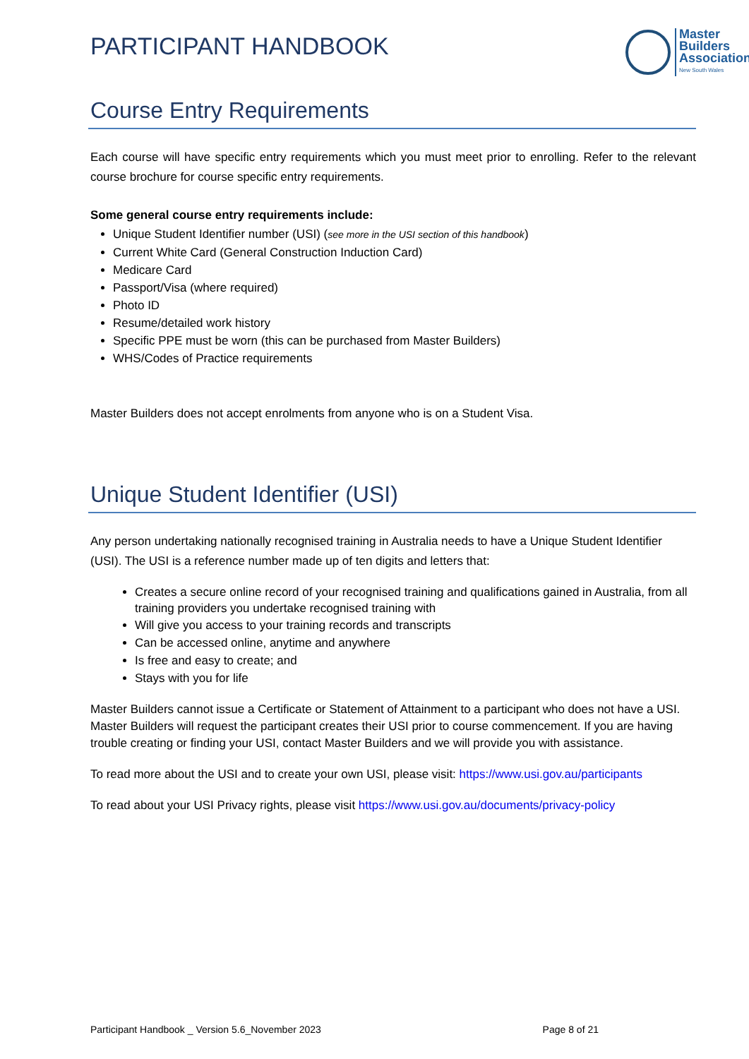PARTICIPANT HANDBOOK
Master
Builders
Association
New South Wales
Course Entry Requirements
Each course will have specific entry requirements which you must meet prior to enrolling. Refer to the relevant course brochure for course specific entry requirements.
Some general course entry requirements include:
Unique Student Identifier number (USI) (see more in the USI section of this handbook)
Current White Card (General Construction Induction Card)
Medicare Card
Passport/Visa (where required)
Photo ID
Resume/detailed work history
Specific PPE must be worn (this can be purchased from Master Builders)
WHS/Codes of Practice requirements
Master Builders does not accept enrolments from anyone who is on a Student Visa.
Unique Student Identifier (USI)
Any person undertaking nationally recognised training in Australia needs to have a Unique Student Identifier (USI). The USI is a reference number made up of ten digits and letters that:
Creates a secure online record of your recognised training and qualifications gained in Australia, from all training providers you undertake recognised training with
Will give you access to your training records and transcripts
Can be accessed online, anytime and anywhere
Is free and easy to create; and
Stays with you for life
Master Builders cannot issue a Certificate or Statement of Attainment to a participant who does not have a USI. Master Builders will request the participant creates their USI prior to course commencement. If you are having trouble creating or finding your USI, contact Master Builders and we will provide you with assistance.
To read more about the USI and to create your own USI, please visit: https://www.usi.gov.au/participants
To read about your USI Privacy rights, please visit https://www.usi.gov.au/documents/privacy-policy
Participant Handbook _ Version 5.6_November 2023 Page 8 of 21